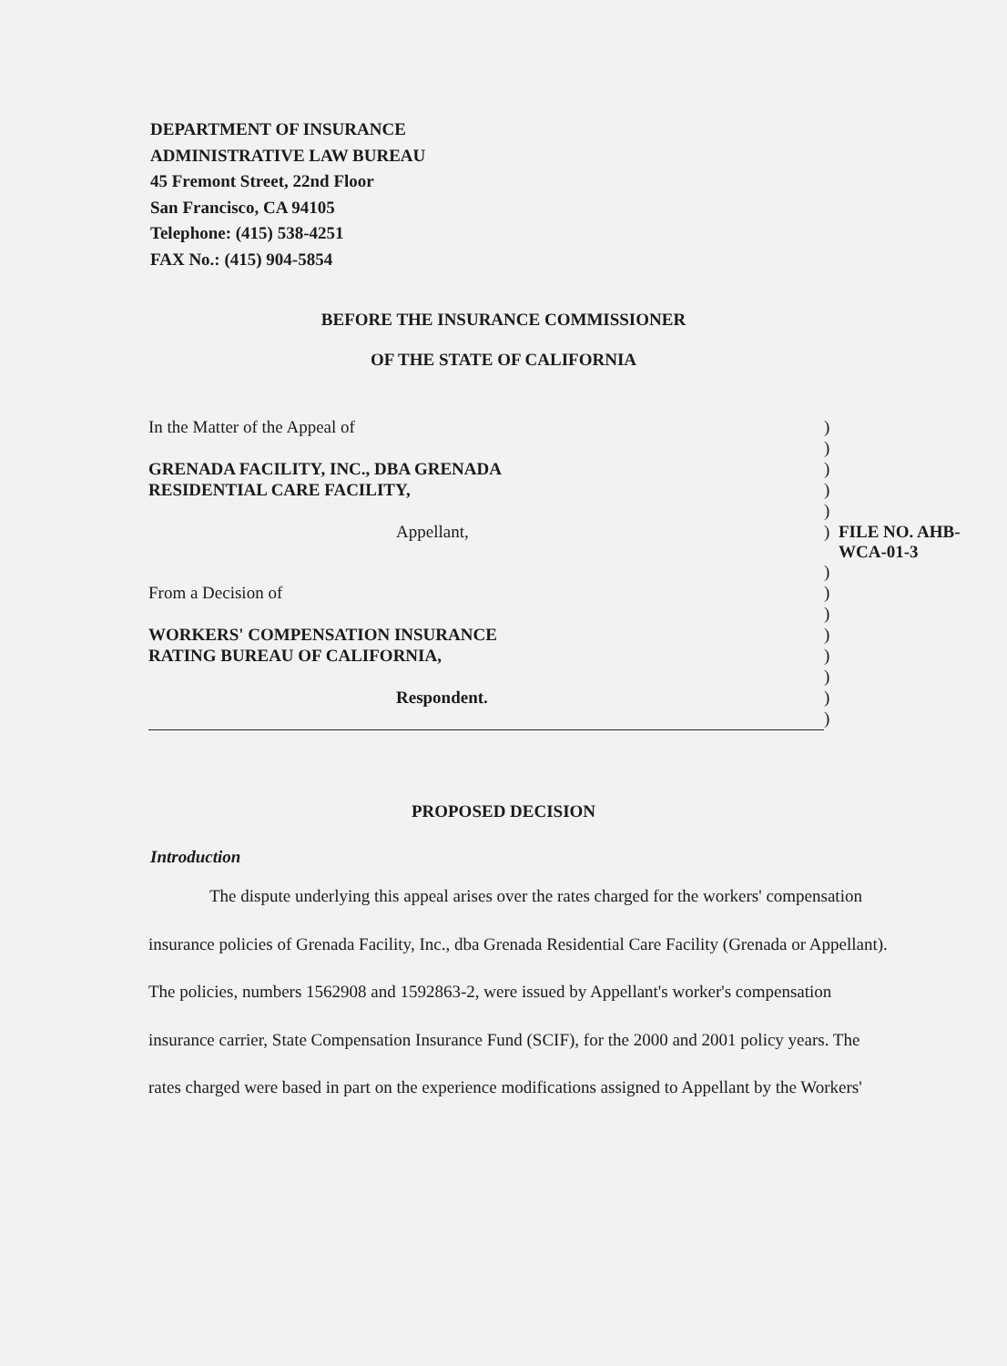DEPARTMENT OF INSURANCE
ADMINISTRATIVE LAW BUREAU
45 Fremont Street, 22nd Floor
San Francisco, CA 94105
Telephone: (415) 538-4251
FAX No.: (415) 904-5854
BEFORE THE INSURANCE COMMISSIONER
OF THE STATE OF CALIFORNIA
| In the Matter of the Appeal of | ) | |
| | ) | |
| GRENADA FACILITY, INC., DBA GRENADA | ) | |
| RESIDENTIAL CARE FACILITY, | ) | |
| | ) | |
| Appellant, | ) | FILE NO. AHB-WCA-01-3 |
| | ) | |
| From a Decision of | ) | |
| | ) | |
| WORKERS' COMPENSATION INSURANCE | ) | |
| RATING BUREAU OF CALIFORNIA, | ) | |
| | ) | |
| Respondent. | ) | |
| | ) | |
PROPOSED DECISION
Introduction
The dispute underlying this appeal arises over the rates charged for the workers' compensation insurance policies of Grenada Facility, Inc., dba Grenada Residential Care Facility (Grenada or Appellant). The policies, numbers 1562908 and 1592863-2, were issued by Appellant's worker's compensation insurance carrier, State Compensation Insurance Fund (SCIF), for the 2000 and 2001 policy years. The rates charged were based in part on the experience modifications assigned to Appellant by the Workers'